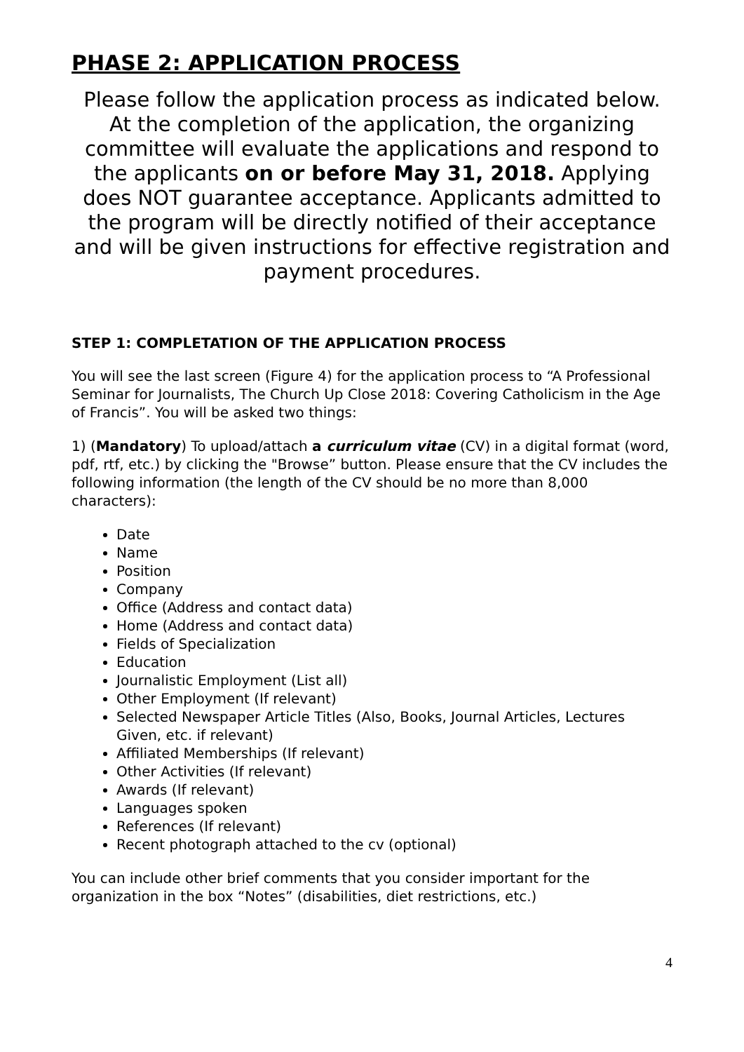PHASE 2: APPLICATION PROCESS
Please follow the application process as indicated below. At the completion of the application, the organizing committee will evaluate the applications and respond to the applicants on or before May 31, 2018. Applying does NOT guarantee acceptance. Applicants admitted to the program will be directly notified of their acceptance and will be given instructions for effective registration and payment procedures.
STEP 1: COMPLETATION OF THE APPLICATION PROCESS
You will see the last screen (Figure 4) for the application process to “A Professional Seminar for Journalists, The Church Up Close 2018: Covering Catholicism in the Age of Francis”. You will be asked two things:
1) (Mandatory) To upload/attach a curriculum vitae (CV) in a digital format (word, pdf, rtf, etc.) by clicking the "Browse” button. Please ensure that the CV includes the following information (the length of the CV should be no more than 8,000 characters):
Date
Name
Position
Company
Office (Address and contact data)
Home (Address and contact data)
Fields of Specialization
Education
Journalistic Employment (List all)
Other Employment (If relevant)
Selected Newspaper Article Titles (Also, Books, Journal Articles, Lectures Given, etc. if relevant)
Affiliated Memberships (If relevant)
Other Activities (If relevant)
Awards (If relevant)
Languages spoken
References (If relevant)
Recent photograph attached to the cv (optional)
You can include other brief comments that you consider important for the organization in the box “Notes” (disabilities, diet restrictions, etc.)
4